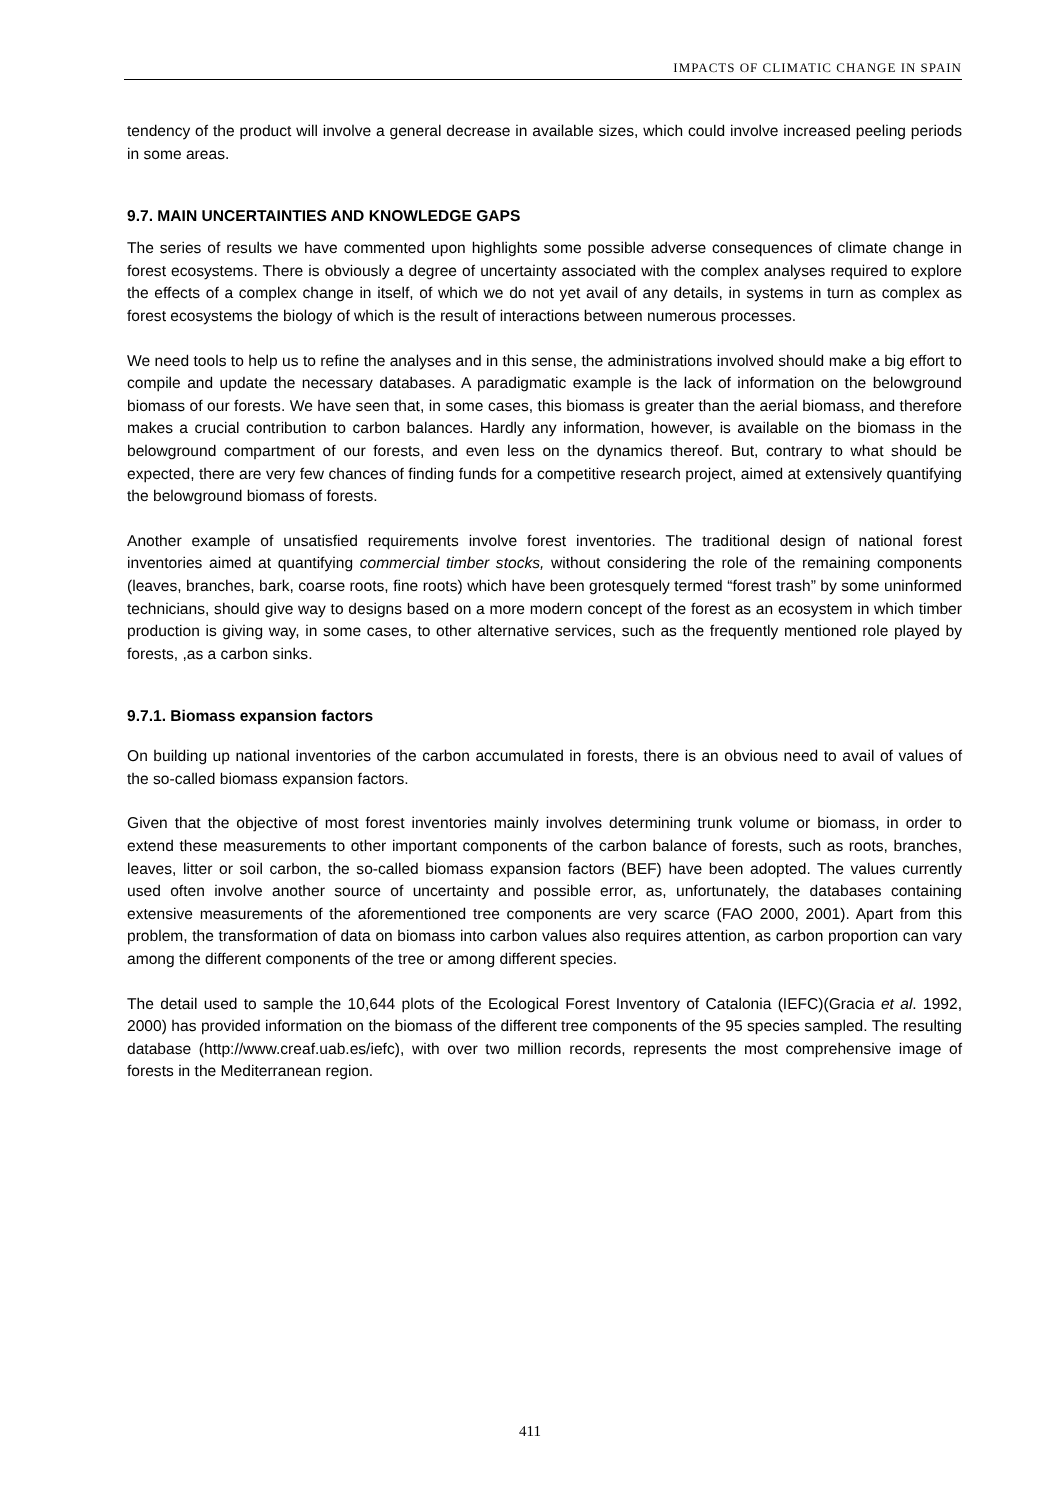IMPACTS OF CLIMATIC CHANGE IN SPAIN
tendency of the product will involve a general decrease in available sizes, which could involve increased peeling periods in some areas.
9.7. MAIN UNCERTAINTIES AND KNOWLEDGE GAPS
The series of results we have commented upon highlights some possible adverse consequences of climate change in forest ecosystems. There is obviously a degree of uncertainty associated with the complex analyses required to explore the effects of a complex change in itself, of which we do not yet avail of any details, in systems in turn as complex as forest ecosystems the biology of which is the result of interactions between numerous processes.
We need tools to help us to refine the analyses and in this sense, the administrations involved should make a big effort to compile and update the necessary databases. A paradigmatic example is the lack of information on the belowground biomass of our forests. We have seen that, in some cases, this biomass is greater than the aerial biomass, and therefore makes a crucial contribution to carbon balances. Hardly any information, however, is available on the biomass in the belowground compartment of our forests, and even less on the dynamics thereof. But, contrary to what should be expected, there are very few chances of finding funds for a competitive research project, aimed at extensively quantifying the belowground biomass of forests.
Another example of unsatisfied requirements involve forest inventories. The traditional design of national forest inventories aimed at quantifying commercial timber stocks, without considering the role of the remaining components (leaves, branches, bark, coarse roots, fine roots) which have been grotesquely termed “forest trash” by some uninformed technicians, should give way to designs based on a more modern concept of the forest as an ecosystem in which timber production is giving way, in some cases, to other alternative services, such as the frequently mentioned role played by forests, ,as a carbon sinks.
9.7.1. Biomass expansion factors
On building up national inventories of the carbon accumulated in forests, there is an obvious need to avail of values of the so-called biomass expansion factors.
Given that the objective of most forest inventories mainly involves determining trunk volume or biomass, in order to extend these measurements to other important components of the carbon balance of forests, such as roots, branches, leaves, litter or soil carbon, the so-called biomass expansion factors (BEF) have been adopted. The values currently used often involve another source of uncertainty and possible error, as, unfortunately, the databases containing extensive measurements of the aforementioned tree components are very scarce (FAO 2000, 2001). Apart from this problem, the transformation of data on biomass into carbon values also requires attention, as carbon proportion can vary among the different components of the tree or among different species.
The detail used to sample the 10,644 plots of the Ecological Forest Inventory of Catalonia (IEFC)(Gracia et al. 1992, 2000) has provided information on the biomass of the different tree components of the 95 species sampled. The resulting database (http://www.creaf.uab.es/iefc), with over two million records, represents the most comprehensive image of forests in the Mediterranean region.
411